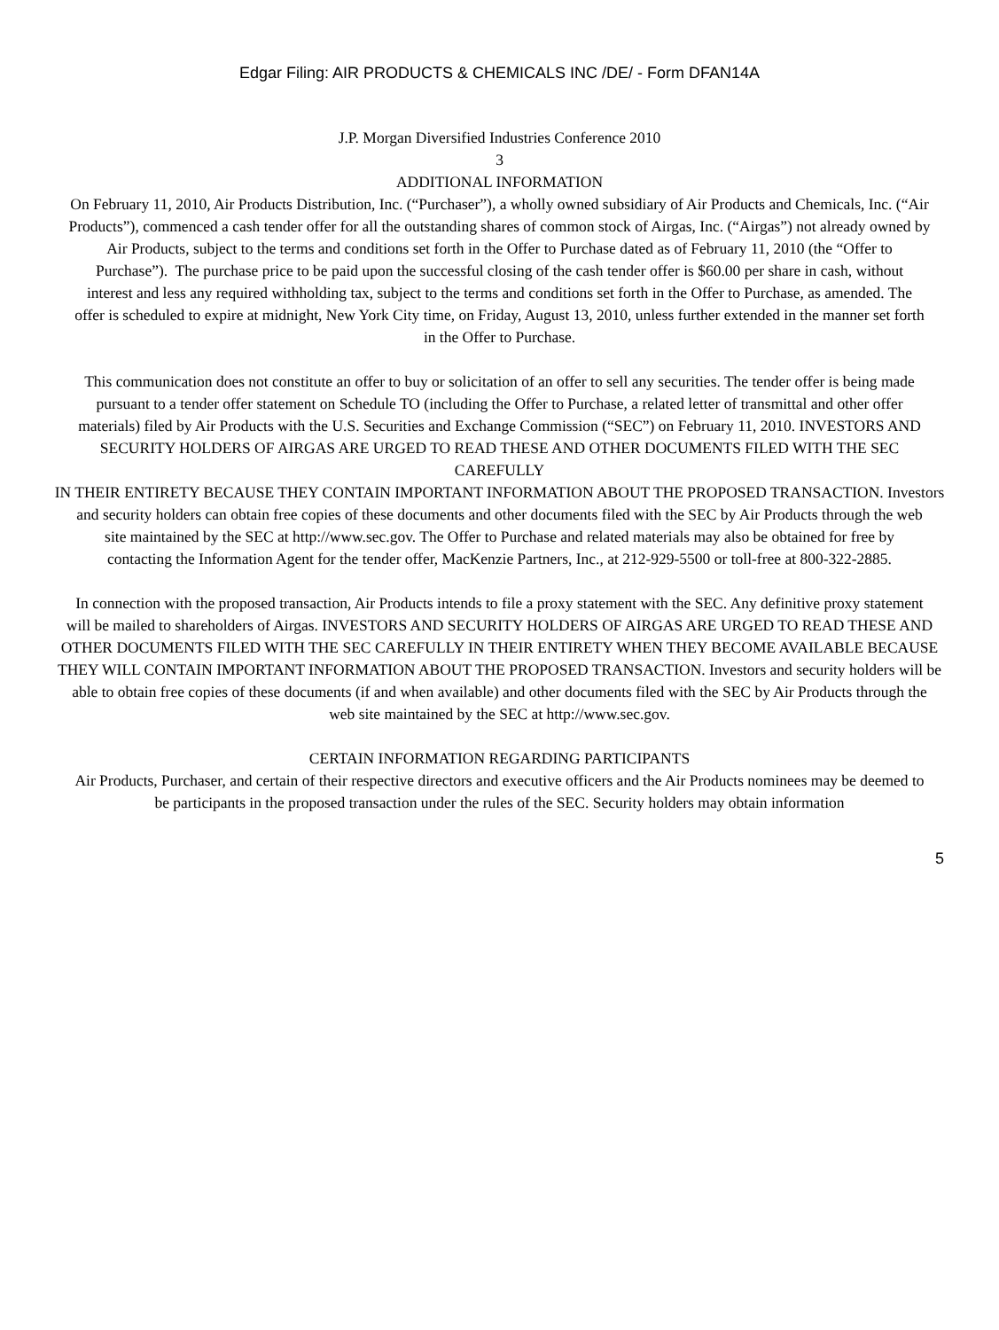Edgar Filing: AIR PRODUCTS & CHEMICALS INC /DE/ - Form DFAN14A
J.P. Morgan Diversified Industries Conference 2010
3
ADDITIONAL INFORMATION
On February 11, 2010, Air Products Distribution, Inc. (“Purchaser”), a wholly owned subsidiary of Air Products and Chemicals, Inc. (“Air
Products”), commenced a cash tender offer for all the outstanding shares of common stock of Airgas, Inc. (“Airgas”) not already owned by
Air Products, subject to the terms and conditions set forth in the Offer to Purchase dated as of February 11, 2010 (the “Offer to
Purchase”). The purchase price to be paid upon the successful closing of the cash tender offer is $60.00 per share in cash, without
interest and less any required withholding tax, subject to the terms and conditions set forth in the Offer to Purchase, as amended. The
offer is scheduled to expire at midnight, New York City time, on Friday, August 13, 2010, unless further extended in the manner set forth
in the Offer to Purchase.
This communication does not constitute an offer to buy or solicitation of an offer to sell any securities. The tender offer is being made
pursuant to a tender offer statement on Schedule TO (including the Offer to Purchase, a related letter of transmittal and other offer
materials) filed by Air Products with the U.S. Securities and Exchange Commission (“SEC”) on February 11, 2010. INVESTORS AND
SECURITY HOLDERS OF AIRGAS ARE URGED TO READ THESE AND OTHER DOCUMENTS FILED WITH THE SEC CAREFULLY
IN THEIR ENTIRETY BECAUSE THEY CONTAIN IMPORTANT INFORMATION ABOUT THE PROPOSED TRANSACTION. Investors
and security holders can obtain free copies of these documents and other documents filed with the SEC by Air Products through the web
site maintained by the SEC at http://www.sec.gov. The Offer to Purchase and related materials may also be obtained for free by
contacting the Information Agent for the tender offer, MacKenzie Partners, Inc., at 212-929-5500 or toll-free at 800-322-2885.
In connection with the proposed transaction, Air Products intends to file a proxy statement with the SEC. Any definitive proxy statement
will be mailed to shareholders of Airgas. INVESTORS AND SECURITY HOLDERS OF AIRGAS ARE URGED TO READ THESE AND
OTHER DOCUMENTS FILED WITH THE SEC CAREFULLY IN THEIR ENTIRETY WHEN THEY BECOME AVAILABLE BECAUSE
THEY WILL CONTAIN IMPORTANT INFORMATION ABOUT THE PROPOSED TRANSACTION. Investors and security holders will be
able to obtain free copies of these documents (if and when available) and other documents filed with the SEC by Air Products through the
web site maintained by the SEC at http://www.sec.gov.
CERTAIN INFORMATION REGARDING PARTICIPANTS
Air Products, Purchaser, and certain of their respective directors and executive officers and the Air Products nominees may be deemed to
be participants in the proposed transaction under the rules of the SEC. Security holders may obtain information
5